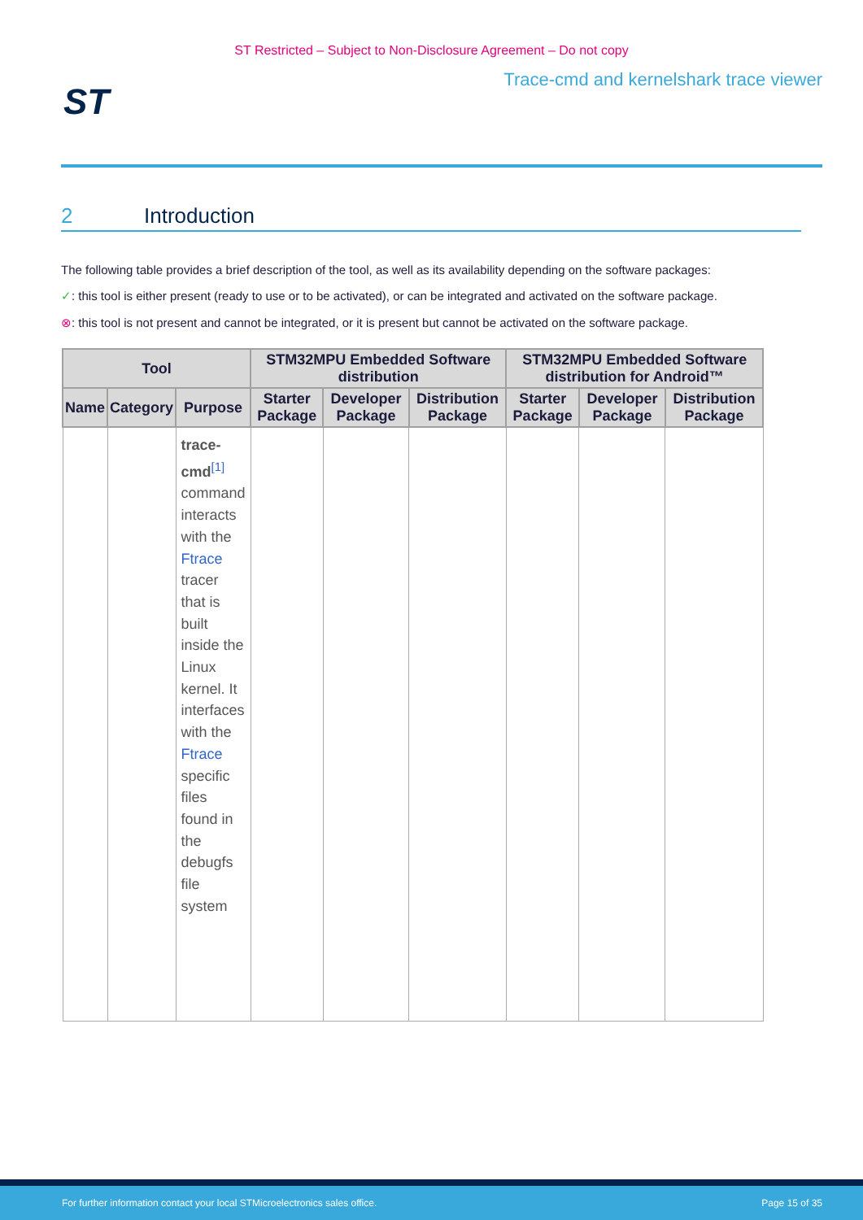ST Restricted – Subject to Non-Disclosure Agreement – Do not copy
Trace-cmd and kernelshark trace viewer
ST
2 Introduction
The following table provides a brief description of the tool, as well as its availability depending on the software packages:
✓: this tool is either present (ready to use or to be activated), or can be integrated and activated on the software package.
⊗: this tool is not present and cannot be integrated, or it is present but cannot be activated on the software package.
| Tool | | | STM32MPU Embedded Software distribution | | | STM32MPU Embedded Software distribution for Android™ | | |
| --- | --- | --- | --- | --- | --- | --- | --- | --- |
| Name | Category | Purpose | Starter Package | Developer Package | Distribution Package | Starter Package | Developer Package | Distribution Package |
| | | trace-cmd<sup>[1]</sup> command interacts with the Ftrace tracer that is built inside the Linux kernel. It interfaces with the Ftrace specific files found in the debugfs file system | | | | | | |
For further information contact your local STMicroelectronics sales office. Page 15 of 35